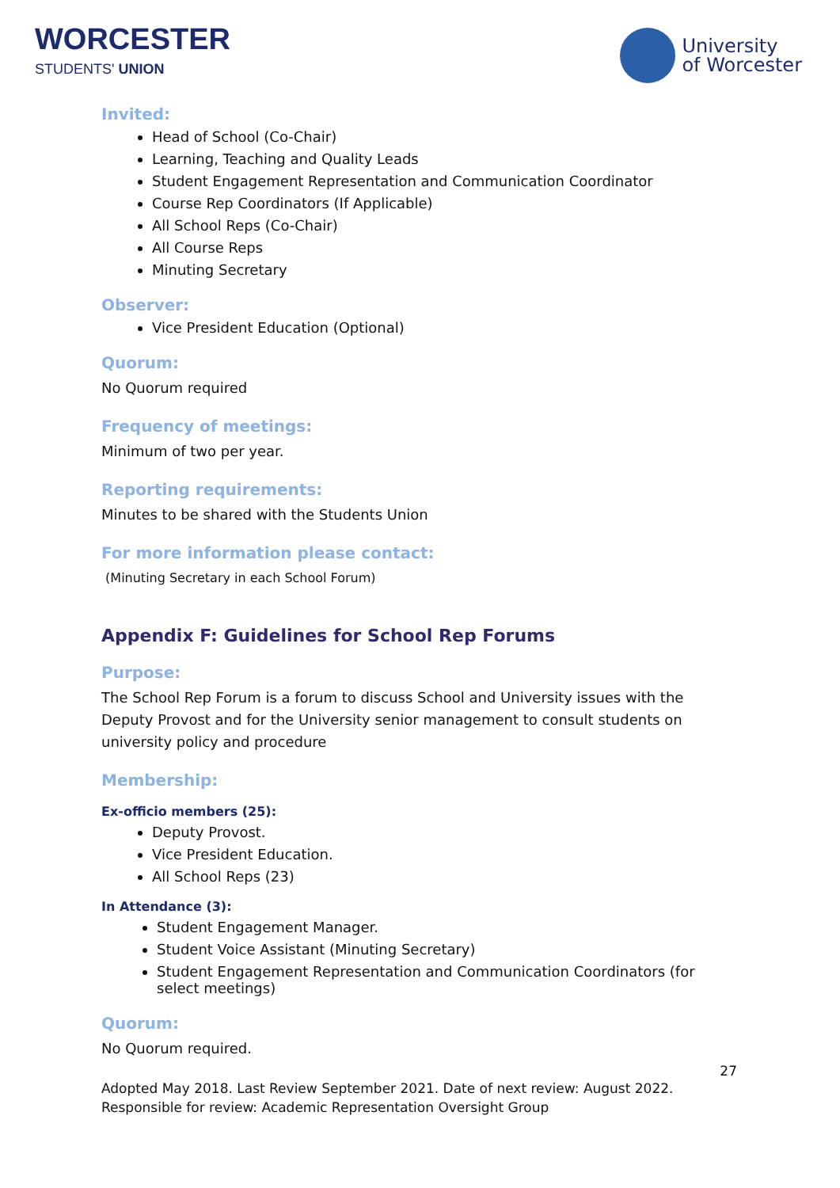WORCESTER
STUDENTS' UNION
University
of Worcester
Invited:
Head of School (Co-Chair)
Learning, Teaching and Quality Leads
Student Engagement Representation and Communication Coordinator
Course Rep Coordinators (If Applicable)
All School Reps (Co-Chair)
All Course Reps
Minuting Secretary
Observer:
Vice President Education (Optional)
Quorum:
No Quorum required
Frequency of meetings:
Minimum of two per year.
Reporting requirements:
Minutes to be shared with the Students Union
For more information please contact:
(Minuting Secretary in each School Forum)
Appendix F: Guidelines for School Rep Forums
Purpose:
The School Rep Forum is a forum to discuss School and University issues with the Deputy Provost and for the University senior management to consult students on university policy and procedure
Membership:
Ex-officio members (25):
Deputy Provost.
Vice President Education.
All School Reps (23)
In Attendance (3):
Student Engagement Manager.
Student Voice Assistant (Minuting Secretary)
Student Engagement Representation and Communication Coordinators (for select meetings)
Quorum:
No Quorum required.
27
Adopted May 2018. Last Review September 2021. Date of next review: August 2022. Responsible for review: Academic Representation Oversight Group